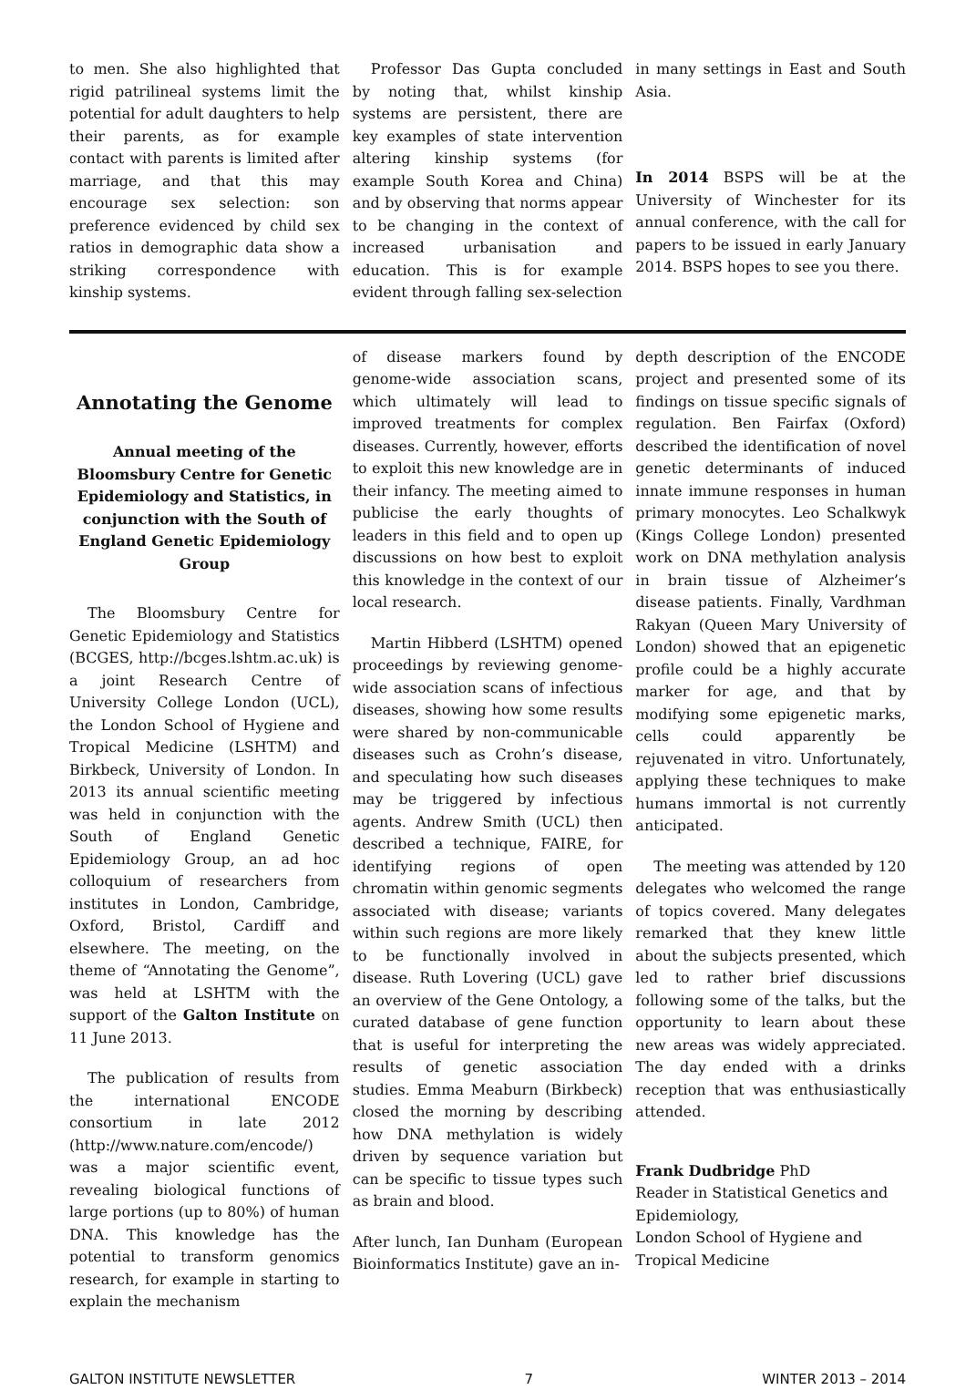to men. She also highlighted that rigid patrilineal systems limit the potential for adult daughters to help their parents, as for example contact with parents is limited after marriage, and that this may encourage sex selection: son preference evidenced by child sex ratios in demographic data show a striking correspondence with kinship systems.
Professor Das Gupta concluded by noting that, whilst kinship systems are persistent, there are key examples of state intervention altering kinship systems (for example South Korea and China) and by observing that norms appear to be changing in the context of increased urbanisation and education. This is for example evident through falling sex-selection
in many settings in East and South Asia.
In 2014 BSPS will be at the University of Winchester for its annual conference, with the call for papers to be issued in early January 2014. BSPS hopes to see you there.
Annotating the Genome
Annual meeting of the Bloomsbury Centre for Genetic Epidemiology and Statistics, in conjunction with the South of England Genetic Epidemiology Group
The Bloomsbury Centre for Genetic Epidemiology and Statistics (BCGES, http://bcges.lshtm.ac.uk) is a joint Research Centre of University College London (UCL), the London School of Hygiene and Tropical Medicine (LSHTM) and Birkbeck, University of London. In 2013 its annual scientific meeting was held in conjunction with the South of England Genetic Epidemiology Group, an ad hoc colloquium of researchers from institutes in London, Cambridge, Oxford, Bristol, Cardiff and elsewhere. The meeting, on the theme of “Annotating the Genome”, was held at LSHTM with the support of the Galton Institute on 11 June 2013.
The publication of results from the international ENCODE consortium in late 2012 (http://www.nature.com/encode/) was a major scientific event, revealing biological functions of large portions (up to 80%) of human DNA. This knowledge has the potential to transform genomics research, for example in starting to explain the mechanism
of disease markers found by genome-wide association scans, which ultimately will lead to improved treatments for complex diseases. Currently, however, efforts to exploit this new knowledge are in their infancy. The meeting aimed to publicise the early thoughts of leaders in this field and to open up discussions on how best to exploit this knowledge in the context of our local research.
Martin Hibberd (LSHTM) opened proceedings by reviewing genome-wide association scans of infectious diseases, showing how some results were shared by non-communicable diseases such as Crohn’s disease, and speculating how such diseases may be triggered by infectious agents. Andrew Smith (UCL) then described a technique, FAIRE, for identifying regions of open chromatin within genomic segments associated with disease; variants within such regions are more likely to be functionally involved in disease. Ruth Lovering (UCL) gave an overview of the Gene Ontology, a curated database of gene function that is useful for interpreting the results of genetic association studies. Emma Meaburn (Birkbeck) closed the morning by describing how DNA methylation is widely driven by sequence variation but can be specific to tissue types such as brain and blood.
After lunch, Ian Dunham (European Bioinformatics Institute) gave an in-
depth description of the ENCODE project and presented some of its findings on tissue specific signals of regulation. Ben Fairfax (Oxford) described the identification of novel genetic determinants of induced innate immune responses in human primary monocytes. Leo Schalkwyk (Kings College London) presented work on DNA methylation analysis in brain tissue of Alzheimer’s disease patients. Finally, Vardhman Rakyan (Queen Mary University of London) showed that an epigenetic profile could be a highly accurate marker for age, and that by modifying some epigenetic marks, cells could apparently be rejuvenated in vitro. Unfortunately, applying these techniques to make humans immortal is not currently anticipated.
The meeting was attended by 120 delegates who welcomed the range of topics covered. Many delegates remarked that they knew little about the subjects presented, which led to rather brief discussions following some of the talks, but the opportunity to learn about these new areas was widely appreciated. The day ended with a drinks reception that was enthusiastically attended.
Frank Dudbridge PhD
Reader in Statistical Genetics and Epidemiology,
London School of Hygiene and Tropical Medicine
GALTON INSTITUTE NEWSLETTER 7 WINTER 2013 – 2014